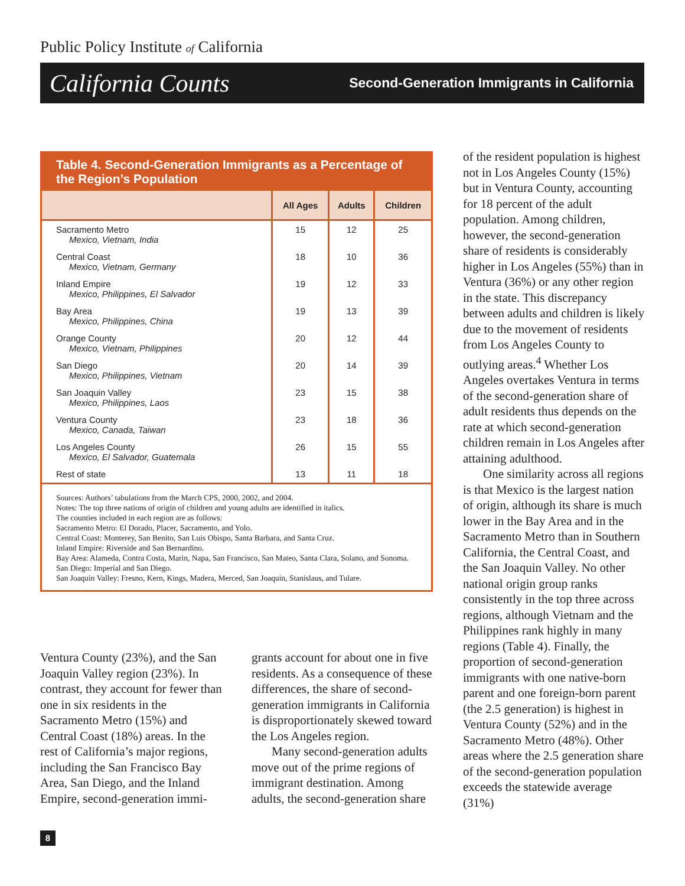Public Policy Institute of California
California Counts Second-Generation Immigrants in California
Table 4. Second-Generation Immigrants as a Percentage of the Region’s Population
| | All Ages | Adults | Children |
| --- | --- | --- | --- |
| Sacramento Metro Mexico, Vietnam, India | 15 | 12 | 25 |
| Central Coast Mexico, Vietnam, Germany | 18 | 10 | 36 |
| Inland Empire Mexico, Philippines, El Salvador | 19 | 12 | 33 |
| Bay Area Mexico, Philippines, China | 19 | 13 | 39 |
| Orange County Mexico, Vietnam, Philippines | 20 | 12 | 44 |
| San Diego Mexico, Philippines, Vietnam | 20 | 14 | 39 |
| San Joaquin Valley Mexico, Philippines, Laos | 23 | 15 | 38 |
| Ventura County Mexico, Canada, Taiwan | 23 | 18 | 36 |
| Los Angeles County Mexico, El Salvador, Guatemala | 26 | 15 | 55 |
| Rest of state | 13 | 11 | 18 |
Sources: Authors’ tabulations from the March CPS, 2000, 2002, and 2004.
Notes: The top three nations of origin of children and young adults are identified in italics.
The counties included in each region are as follows:
Sacramento Metro: El Dorado, Placer, Sacramento, and Yolo.
Central Coast: Monterey, San Benito, San Luis Obispo, Santa Barbara, and Santa Cruz.
Inland Empire: Riverside and San Bernardino.
Bay Area: Alameda, Contra Costa, Marin, Napa, San Francisco, San Mateo, Santa Clara, Solano, and Sonoma.
San Diego: Imperial and San Diego.
San Joaquin Valley: Fresno, Kern, Kings, Madera, Merced, San Joaquin, Stanislaus, and Tulare.
Ventura County (23%), and the San Joaquin Valley region (23%). In contrast, they account for fewer than one in six residents in the Sacramento Metro (15%) and Central Coast (18%) areas. In the rest of California’s major regions, including the San Francisco Bay Area, San Diego, and the Inland Empire, second-generation immi-
grants account for about one in five residents. As a consequence of these differences, the share of second-generation immigrants in California is disproportionately skewed toward the Los Angeles region.
Many second-generation adults move out of the prime regions of immigrant destination. Among adults, the second-generation share
of the resident population is highest not in Los Angeles County (15%) but in Ventura County, accounting for 18 percent of the adult population. Among children, however, the second-generation share of residents is considerably higher in Los Angeles (55%) than in Ventura (36%) or any other region in the state. This discrepancy between adults and children is likely due to the movement of residents from Los Angeles County to outlying areas.<sup>4</sup> Whether Los Angeles overtakes Ventura in terms of the second-generation share of adult residents thus depends on the rate at which second-generation children remain in Los Angeles after attaining adulthood.
One similarity across all regions is that Mexico is the largest nation of origin, although its share is much lower in the Bay Area and in the Sacramento Metro than in Southern California, the Central Coast, and the San Joaquin Valley. No other national origin group ranks consistently in the top three across regions, although Vietnam and the Philippines rank highly in many regions (Table 4). Finally, the proportion of second-generation immigrants with one native-born parent and one foreign-born parent (the 2.5 generation) is highest in Ventura County (52%) and in the Sacramento Metro (48%). Other areas where the 2.5 generation share of the second-generation population exceeds the statewide average (31%)
8